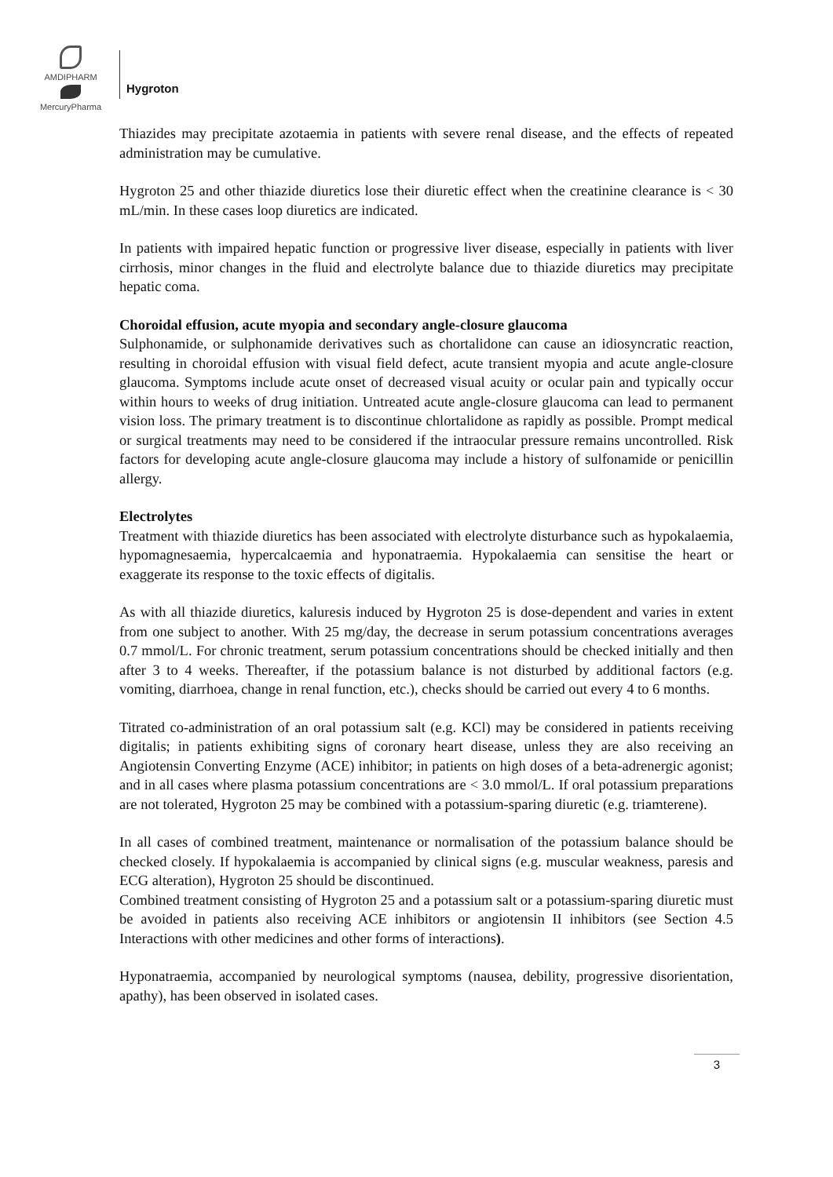AMDIPHARM
MercuryPharma
Hygroton
Thiazides may precipitate azotaemia in patients with severe renal disease, and the effects of repeated administration may be cumulative.
Hygroton 25 and other thiazide diuretics lose their diuretic effect when the creatinine clearance is < 30 mL/min. In these cases loop diuretics are indicated.
In patients with impaired hepatic function or progressive liver disease, especially in patients with liver cirrhosis, minor changes in the fluid and electrolyte balance due to thiazide diuretics may precipitate hepatic coma.
Choroidal effusion, acute myopia and secondary angle-closure glaucoma
Sulphonamide, or sulphonamide derivatives such as chortalidone can cause an idiosyncratic reaction, resulting in choroidal effusion with visual field defect, acute transient myopia and acute angle-closure glaucoma. Symptoms include acute onset of decreased visual acuity or ocular pain and typically occur within hours to weeks of drug initiation. Untreated acute angle-closure glaucoma can lead to permanent vision loss. The primary treatment is to discontinue chlortalidone as rapidly as possible. Prompt medical or surgical treatments may need to be considered if the intraocular pressure remains uncontrolled. Risk factors for developing acute angle-closure glaucoma may include a history of sulfonamide or penicillin allergy.
Electrolytes
Treatment with thiazide diuretics has been associated with electrolyte disturbance such as hypokalaemia, hypomagnesaemia, hypercalcaemia and hyponatraemia. Hypokalaemia can sensitise the heart or exaggerate its response to the toxic effects of digitalis.
As with all thiazide diuretics, kaluresis induced by Hygroton 25 is dose-dependent and varies in extent from one subject to another. With 25 mg/day, the decrease in serum potassium concentrations averages 0.7 mmol/L. For chronic treatment, serum potassium concentrations should be checked initially and then after 3 to 4 weeks. Thereafter, if the potassium balance is not disturbed by additional factors (e.g. vomiting, diarrhoea, change in renal function, etc.), checks should be carried out every 4 to 6 months.
Titrated co-administration of an oral potassium salt (e.g. KCl) may be considered in patients receiving digitalis; in patients exhibiting signs of coronary heart disease, unless they are also receiving an Angiotensin Converting Enzyme (ACE) inhibitor; in patients on high doses of a beta-adrenergic agonist; and in all cases where plasma potassium concentrations are < 3.0 mmol/L. If oral potassium preparations are not tolerated, Hygroton 25 may be combined with a potassium-sparing diuretic (e.g. triamterene).
In all cases of combined treatment, maintenance or normalisation of the potassium balance should be checked closely. If hypokalaemia is accompanied by clinical signs (e.g. muscular weakness, paresis and ECG alteration), Hygroton 25 should be discontinued.
Combined treatment consisting of Hygroton 25 and a potassium salt or a potassium-sparing diuretic must be avoided in patients also receiving ACE inhibitors or angiotensin II inhibitors (see Section 4.5 Interactions with other medicines and other forms of interactions).
Hyponatraemia, accompanied by neurological symptoms (nausea, debility, progressive disorientation, apathy), has been observed in isolated cases.
3